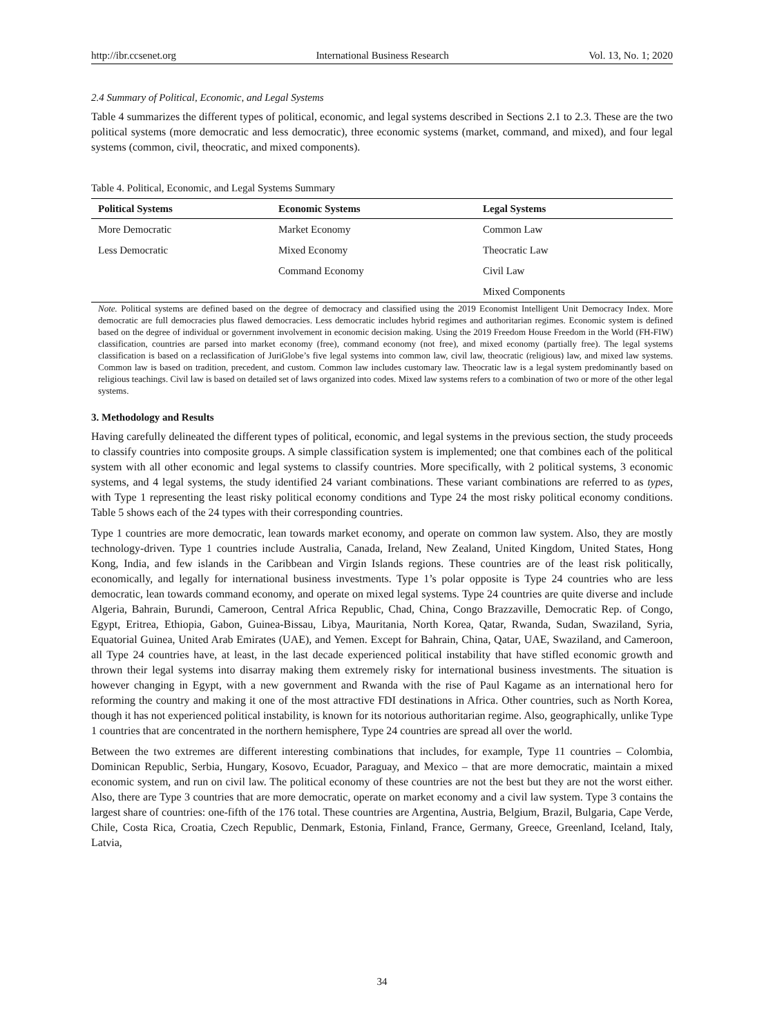http://ibr.ccsenet.org International Business Research Vol. 13, No. 1; 2020
2.4 Summary of Political, Economic, and Legal Systems
Table 4 summarizes the different types of political, economic, and legal systems described in Sections 2.1 to 2.3. These are the two political systems (more democratic and less democratic), three economic systems (market, command, and mixed), and four legal systems (common, civil, theocratic, and mixed components).
Table 4. Political, Economic, and Legal Systems Summary
| Political Systems | Economic Systems | Legal Systems |
| --- | --- | --- |
| More Democratic | Market Economy | Common Law |
| Less Democratic | Mixed Economy | Theocratic Law |
| | Command Economy | Civil Law |
| | | Mixed Components |
Note. Political systems are defined based on the degree of democracy and classified using the 2019 Economist Intelligent Unit Democracy Index. More democratic are full democracies plus flawed democracies. Less democratic includes hybrid regimes and authoritarian regimes. Economic system is defined based on the degree of individual or government involvement in economic decision making. Using the 2019 Freedom House Freedom in the World (FH-FIW) classification, countries are parsed into market economy (free), command economy (not free), and mixed economy (partially free). The legal systems classification is based on a reclassification of JuriGlobe’s five legal systems into common law, civil law, theocratic (religious) law, and mixed law systems. Common law is based on tradition, precedent, and custom. Common law includes customary law. Theocratic law is a legal system predominantly based on religious teachings. Civil law is based on detailed set of laws organized into codes. Mixed law systems refers to a combination of two or more of the other legal systems.
3. Methodology and Results
Having carefully delineated the different types of political, economic, and legal systems in the previous section, the study proceeds to classify countries into composite groups. A simple classification system is implemented; one that combines each of the political system with all other economic and legal systems to classify countries. More specifically, with 2 political systems, 3 economic systems, and 4 legal systems, the study identified 24 variant combinations. These variant combinations are referred to as types, with Type 1 representing the least risky political economy conditions and Type 24 the most risky political economy conditions. Table 5 shows each of the 24 types with their corresponding countries.
Type 1 countries are more democratic, lean towards market economy, and operate on common law system. Also, they are mostly technology-driven. Type 1 countries include Australia, Canada, Ireland, New Zealand, United Kingdom, United States, Hong Kong, India, and few islands in the Caribbean and Virgin Islands regions. These countries are of the least risk politically, economically, and legally for international business investments. Type 1’s polar opposite is Type 24 countries who are less democratic, lean towards command economy, and operate on mixed legal systems. Type 24 countries are quite diverse and include Algeria, Bahrain, Burundi, Cameroon, Central Africa Republic, Chad, China, Congo Brazzaville, Democratic Rep. of Congo, Egypt, Eritrea, Ethiopia, Gabon, Guinea-Bissau, Libya, Mauritania, North Korea, Qatar, Rwanda, Sudan, Swaziland, Syria, Equatorial Guinea, United Arab Emirates (UAE), and Yemen. Except for Bahrain, China, Qatar, UAE, Swaziland, and Cameroon, all Type 24 countries have, at least, in the last decade experienced political instability that have stifled economic growth and thrown their legal systems into disarray making them extremely risky for international business investments. The situation is however changing in Egypt, with a new government and Rwanda with the rise of Paul Kagame as an international hero for reforming the country and making it one of the most attractive FDI destinations in Africa. Other countries, such as North Korea, though it has not experienced political instability, is known for its notorious authoritarian regime. Also, geographically, unlike Type 1 countries that are concentrated in the northern hemisphere, Type 24 countries are spread all over the world.
Between the two extremes are different interesting combinations that includes, for example, Type 11 countries – Colombia, Dominican Republic, Serbia, Hungary, Kosovo, Ecuador, Paraguay, and Mexico – that are more democratic, maintain a mixed economic system, and run on civil law. The political economy of these countries are not the best but they are not the worst either. Also, there are Type 3 countries that are more democratic, operate on market economy and a civil law system. Type 3 contains the largest share of countries: one-fifth of the 176 total. These countries are Argentina, Austria, Belgium, Brazil, Bulgaria, Cape Verde, Chile, Costa Rica, Croatia, Czech Republic, Denmark, Estonia, Finland, France, Germany, Greece, Greenland, Iceland, Italy, Latvia,
34